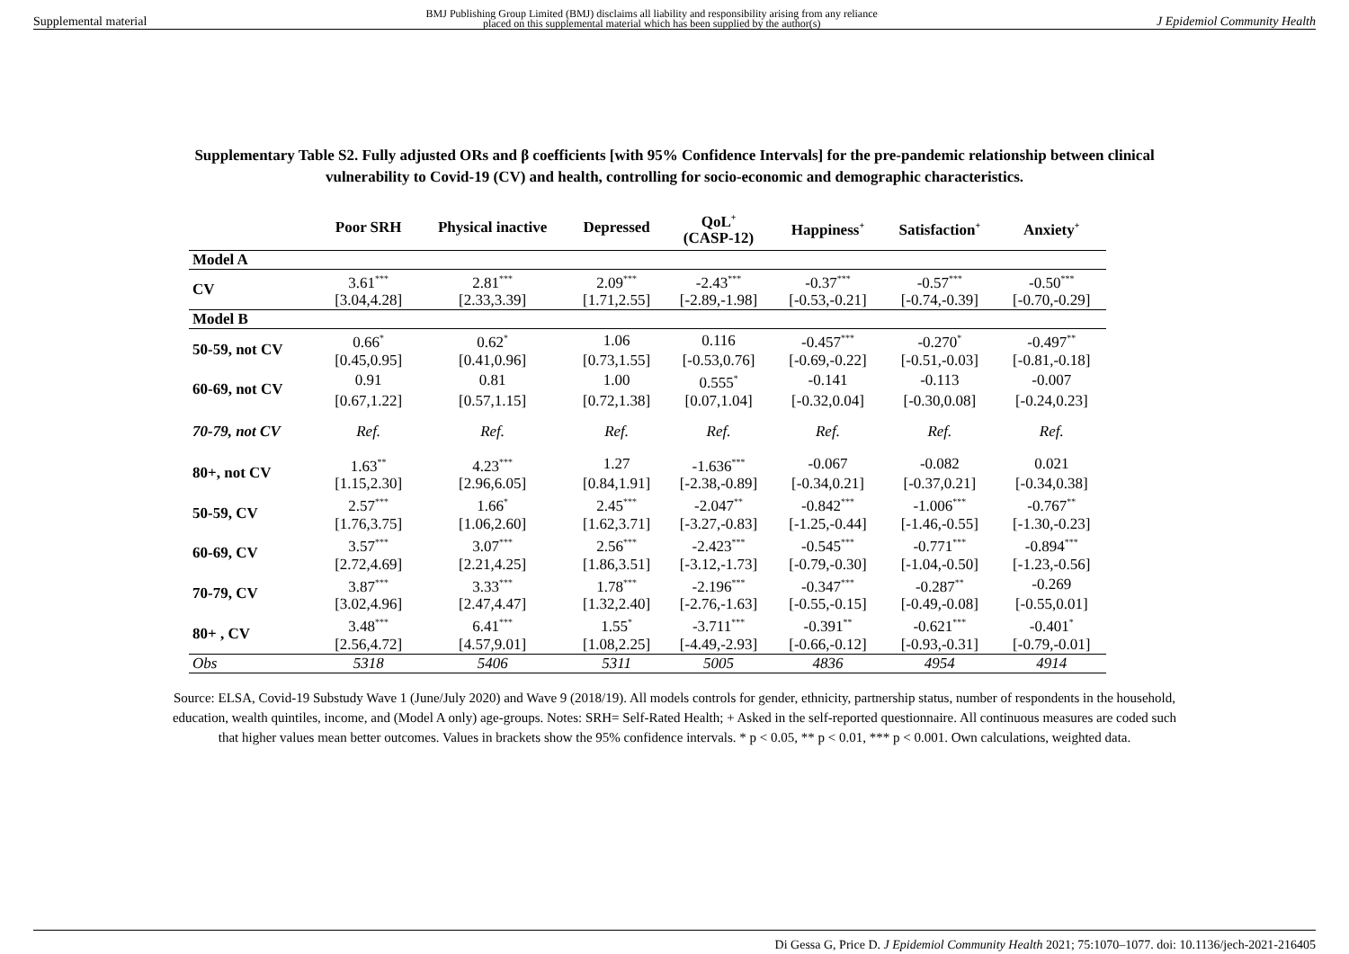Supplemental material BMJ Publishing Group Limited (BMJ) disclaims all liability and responsibility arising from any reliance
placed on this supplemental material which has been supplied by the author(s) J Epidemiol Community Health
Supplementary Table S2. Fully adjusted ORs and β coefficients [with 95% Confidence Intervals] for the pre-pandemic relationship between clinical vulnerability to Covid-19 (CV) and health, controlling for socio-economic and demographic characteristics.
| | Poor SRH | Physical inactive | Depressed | QoL<sup>+</sup> (CASP-12) | Happiness<sup>+</sup> | Satisfaction<sup>+</sup> | Anxiety<sup>+</sup> |
| --- | --- | --- | --- | --- | --- | --- | --- |
| Model A | | | | | | | |
| CV | 3.61<sup>***</sup> | 2.81<sup>***</sup> | 2.09<sup>***</sup> | -2.43<sup>***</sup> | -0.37<sup>***</sup> | -0.57<sup>***</sup> | -0.50<sup>***</sup> |
| | [3.04,4.28] | [2.33,3.39] | [1.71,2.55] | [-2.89,-1.98] | [-0.53,-0.21] | [-0.74,-0.39] | [-0.70,-0.29] |
| Model B | | | | | | | |
| 50-59, not CV | 0.66<sup>*</sup> | 0.62<sup>*</sup> | 1.06 | 0.116 | -0.457<sup>***</sup> | -0.270<sup>*</sup> | -0.497<sup>**</sup> |
| | [0.45,0.95] | [0.41,0.96] | [0.73,1.55] | [-0.53,0.76] | [-0.69,-0.22] | [-0.51,-0.03] | [-0.81,-0.18] |
| 60-69, not CV | 0.91 | 0.81 | 1.00 | 0.555<sup>*</sup> | -0.141 | -0.113 | -0.007 |
| | [0.67,1.22] | [0.57,1.15] | [0.72,1.38] | [0.07,1.04] | [-0.32,0.04] | [-0.30,0.08] | [-0.24,0.23] |
| 70-79, not CV | Ref. | Ref. | Ref. | Ref. | Ref. | Ref. | Ref. |
| 80+, not CV | 1.63<sup>**</sup> | 4.23<sup>***</sup> | 1.27 | -1.636<sup>***</sup> | -0.067 | -0.082 | 0.021 |
| | [1.15,2.30] | [2.96,6.05] | [0.84,1.91] | [-2.38,-0.89] | [-0.34,0.21] | [-0.37,0.21] | [-0.34,0.38] |
| 50-59, CV | 2.57<sup>***</sup> | 1.66<sup>*</sup> | 2.45<sup>***</sup> | -2.047<sup>**</sup> | -0.842<sup>***</sup> | -1.006<sup>***</sup> | -0.767<sup>**</sup> |
| | [1.76,3.75] | [1.06,2.60] | [1.62,3.71] | [-3.27,-0.83] | [-1.25,-0.44] | [-1.46,-0.55] | [-1.30,-0.23] |
| 60-69, CV | 3.57<sup>***</sup> | 3.07<sup>***</sup> | 2.56<sup>***</sup> | -2.423<sup>***</sup> | -0.545<sup>***</sup> | -0.771<sup>***</sup> | -0.894<sup>***</sup> |
| | [2.72,4.69] | [2.21,4.25] | [1.86,3.51] | [-3.12,-1.73] | [-0.79,-0.30] | [-1.04,-0.50] | [-1.23,-0.56] |
| 70-79, CV | 3.87<sup>***</sup> | 3.33<sup>***</sup> | 1.78<sup>***</sup> | -2.196<sup>***</sup> | -0.347<sup>***</sup> | -0.287<sup>**</sup> | -0.269 |
| | [3.02,4.96] | [2.47,4.47] | [1.32,2.40] | [-2.76,-1.63] | [-0.55,-0.15] | [-0.49,-0.08] | [-0.55,0.01] |
| 80+ , CV | 3.48<sup>***</sup> | 6.41<sup>***</sup> | 1.55<sup>*</sup> | -3.711<sup>***</sup> | -0.391<sup>**</sup> | -0.621<sup>***</sup> | -0.401<sup>*</sup> |
| | [2.56,4.72] | [4.57,9.01] | [1.08,2.25] | [-4.49,-2.93] | [-0.66,-0.12] | [-0.93,-0.31] | [-0.79,-0.01] |
| Obs | 5318 | 5406 | 5311 | 5005 | 4836 | 4954 | 4914 |
Source: ELSA, Covid-19 Substudy Wave 1 (June/July 2020) and Wave 9 (2018/19). All models controls for gender, ethnicity, partnership status, number of respondents in the household, education, wealth quintiles, income, and (Model A only) age-groups. Notes: SRH= Self-Rated Health; + Asked in the self-reported questionnaire. All continuous measures are coded such that higher values mean better outcomes. Values in brackets show the 95% confidence intervals. * p < 0.05, ** p < 0.01, *** p < 0.001. Own calculations, weighted data.
Di Gessa G, Price D. J Epidemiol Community Health 2021; 75:1070–1077. doi: 10.1136/jech-2021-216405